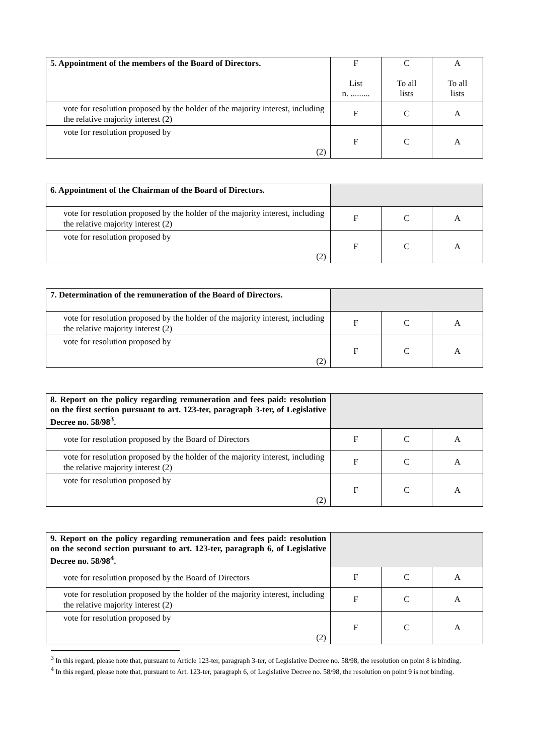| 5. Appointment of the members of the Board of Directors. | F List n. ......... | C To all lists | A To all lists |
| vote for resolution proposed by the holder of the majority interest, including the relative majority interest (2) | F | C | A |
| vote for resolution proposed by (2) | F | C | A |
| 6. Appointment of the Chairman of the Board of Directors. | | | |
| vote for resolution proposed by the holder of the majority interest, including the relative majority interest (2) | F | C | A |
| vote for resolution proposed by (2) | F | C | A |
| 7. Determination of the remuneration of the Board of Directors. | | | |
| vote for resolution proposed by the holder of the majority interest, including the relative majority interest (2) | F | C | A |
| vote for resolution proposed by (2) | F | C | A |
| 8. Report on the policy regarding remuneration and fees paid: resolution on the first section pursuant to art. 123-ter, paragraph 3-ter, of Legislative Decree no. 58/98<sup>3</sup>. | | | |
| vote for resolution proposed by the Board of Directors | F | C | A |
| vote for resolution proposed by the holder of the majority interest, including the relative majority interest (2) | F | C | A |
| vote for resolution proposed by (2) | F | C | A |
| 9. Report on the policy regarding remuneration and fees paid: resolution on the second section pursuant to art. 123-ter, paragraph 6, of Legislative Decree no. 58/98<sup>4</sup>. | | | |
| vote for resolution proposed by the Board of Directors | F | C | A |
| vote for resolution proposed by the holder of the majority interest, including the relative majority interest (2) | F | C | A |
| vote for resolution proposed by (2) | F | C | A |
<sup>3</sup> In this regard, please note that, pursuant to Article 123-ter, paragraph 3-ter, of Legislative Decree no. 58/98, the resolution on point 8 is binding.
<sup>4</sup> In this regard, please note that, pursuant to Art. 123-ter, paragraph 6, of Legislative Decree no. 58/98, the resolution on point 9 is not binding.